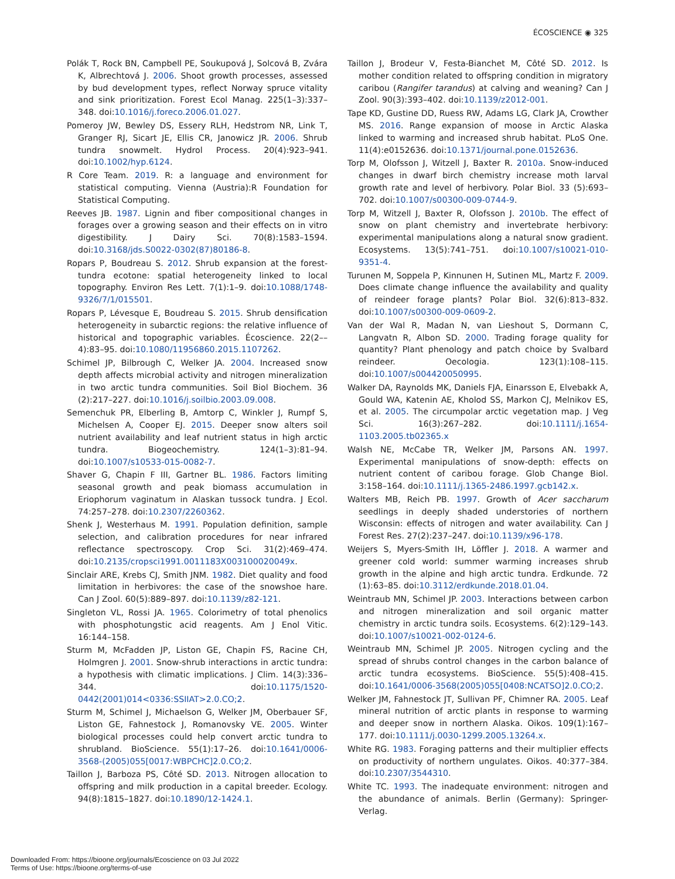ÉCOSCIENCE ◉ 325
Polák T, Rock BN, Campbell PE, Soukupová J, Solcová B, Zvára K, Albrechtová J. 2006. Shoot growth processes, assessed by bud development types, reflect Norway spruce vitality and sink prioritization. Forest Ecol Manag. 225(1–3):337–348. doi:10.1016/j.foreco.2006.01.027.
Pomeroy JW, Bewley DS, Essery RLH, Hedstrom NR, Link T, Granger RJ, Sicart JE, Ellis CR, Janowicz JR. 2006. Shrub tundra snowmelt. Hydrol Process. 20(4):923–941. doi:10.1002/hyp.6124.
R Core Team. 2019. R: a language and environment for statistical computing. Vienna (Austria):R Foundation for Statistical Computing.
Reeves JB. 1987. Lignin and fiber compositional changes in forages over a growing season and their effects on in vitro digestibility. J Dairy Sci. 70(8):1583–1594. doi:10.3168/jds.S0022-0302(87)80186-8.
Ropars P, Boudreau S. 2012. Shrub expansion at the forest-tundra ecotone: spatial heterogeneity linked to local topography. Environ Res Lett. 7(1):1–9. doi:10.1088/1748-9326/7/1/015501.
Ropars P, Lévesque E, Boudreau S. 2015. Shrub densification heterogeneity in subarctic regions: the relative influence of historical and topographic variables. Écoscience. 22(2––4):83–95. doi:10.1080/11956860.2015.1107262.
Schimel JP, Bilbrough C, Welker JA. 2004. Increased snow depth affects microbial activity and nitrogen mineralization in two arctic tundra communities. Soil Biol Biochem. 36 (2):217–227. doi:10.1016/j.soilbio.2003.09.008.
Semenchuk PR, Elberling B, Amtorp C, Winkler J, Rumpf S, Michelsen A, Cooper EJ. 2015. Deeper snow alters soil nutrient availability and leaf nutrient status in high arctic tundra. Biogeochemistry. 124(1–3):81–94. doi:10.1007/s10533-015-0082-7.
Shaver G, Chapin F III, Gartner BL. 1986. Factors limiting seasonal growth and peak biomass accumulation in Eriophorum vaginatum in Alaskan tussock tundra. J Ecol. 74:257–278. doi:10.2307/2260362.
Shenk J, Westerhaus M. 1991. Population definition, sample selection, and calibration procedures for near infrared reflectance spectroscopy. Crop Sci. 31(2):469–474. doi:10.2135/cropsci1991.0011183X003100020049x.
Sinclair ARE, Krebs CJ, Smith JNM. 1982. Diet quality and food limitation in herbivores: the case of the snowshoe hare. Can J Zool. 60(5):889–897. doi:10.1139/z82-121.
Singleton VL, Rossi JA. 1965. Colorimetry of total phenolics with phosphotungstic acid reagents. Am J Enol Vitic. 16:144–158.
Sturm M, McFadden JP, Liston GE, Chapin FS, Racine CH, Holmgren J. 2001. Snow-shrub interactions in arctic tundra: a hypothesis with climatic implications. J Clim. 14(3):336–344. doi:10.1175/1520-0442(2001)014<0336:SSIIAT>2.0.CO;2.
Sturm M, Schimel J, Michaelson G, Welker JM, Oberbauer SF, Liston GE, Fahnestock J, Romanovsky VE. 2005. Winter biological processes could help convert arctic tundra to shrubland. BioScience. 55(1):17–26. doi:10.1641/0006-3568-(2005)055[0017:WBPCHC]2.0.CO;2.
Taillon J, Barboza PS, Côté SD. 2013. Nitrogen allocation to offspring and milk production in a capital breeder. Ecology. 94(8):1815–1827. doi:10.1890/12-1424.1.
Taillon J, Brodeur V, Festa-Bianchet M, Côté SD. 2012. Is mother condition related to offspring condition in migratory caribou (Rangifer tarandus) at calving and weaning? Can J Zool. 90(3):393–402. doi:10.1139/z2012-001.
Tape KD, Gustine DD, Ruess RW, Adams LG, Clark JA, Crowther MS. 2016. Range expansion of moose in Arctic Alaska linked to warming and increased shrub habitat. PLoS One. 11(4):e0152636. doi:10.1371/journal.pone.0152636.
Torp M, Olofsson J, Witzell J, Baxter R. 2010a. Snow-induced changes in dwarf birch chemistry increase moth larval growth rate and level of herbivory. Polar Biol. 33 (5):693–702. doi:10.1007/s00300-009-0744-9.
Torp M, Witzell J, Baxter R, Olofsson J. 2010b. The effect of snow on plant chemistry and invertebrate herbivory: experimental manipulations along a natural snow gradient. Ecosystems. 13(5):741–751. doi:10.1007/s10021-010-9351-4.
Turunen M, Soppela P, Kinnunen H, Sutinen ML, Martz F. 2009. Does climate change influence the availability and quality of reindeer forage plants? Polar Biol. 32(6):813–832. doi:10.1007/s00300-009-0609-2.
Van der Wal R, Madan N, van Lieshout S, Dormann C, Langvatn R, Albon SD. 2000. Trading forage quality for quantity? Plant phenology and patch choice by Svalbard reindeer. Oecologia. 123(1):108–115. doi:10.1007/s004420050995.
Walker DA, Raynolds MK, Daniels FJA, Einarsson E, Elvebakk A, Gould WA, Katenin AE, Kholod SS, Markon CJ, Melnikov ES, et al. 2005. The circumpolar arctic vegetation map. J Veg Sci. 16(3):267–282. doi:10.1111/j.1654-1103.2005.tb02365.x
Walsh NE, McCabe TR, Welker JM, Parsons AN. 1997. Experimental manipulations of snow-depth: effects on nutrient content of caribou forage. Glob Change Biol. 3:158–164. doi:10.1111/j.1365-2486.1997.gcb142.x.
Walters MB, Reich PB. 1997. Growth of Acer saccharum seedlings in deeply shaded understories of northern Wisconsin: effects of nitrogen and water availability. Can J Forest Res. 27(2):237–247. doi:10.1139/x96-178.
Weijers S, Myers-Smith IH, Löffler J. 2018. A warmer and greener cold world: summer warming increases shrub growth in the alpine and high arctic tundra. Erdkunde. 72 (1):63–85. doi:10.3112/erdkunde.2018.01.04.
Weintraub MN, Schimel JP. 2003. Interactions between carbon and nitrogen mineralization and soil organic matter chemistry in arctic tundra soils. Ecosystems. 6(2):129–143. doi:10.1007/s10021-002-0124-6.
Weintraub MN, Schimel JP. 2005. Nitrogen cycling and the spread of shrubs control changes in the carbon balance of arctic tundra ecosystems. BioScience. 55(5):408–415. doi:10.1641/0006-3568(2005)055[0408:NCATSO]2.0.CO;2.
Welker JM, Fahnestock JT, Sullivan PF, Chimner RA. 2005. Leaf mineral nutrition of arctic plants in response to warming and deeper snow in northern Alaska. Oikos. 109(1):167–177. doi:10.1111/j.0030-1299.2005.13264.x.
White RG. 1983. Foraging patterns and their multiplier effects on productivity of northern ungulates. Oikos. 40:377–384. doi:10.2307/3544310.
White TC. 1993. The inadequate environment: nitrogen and the abundance of animals. Berlin (Germany): Springer-Verlag.
Downloaded From: https://bioone.org/journals/Ecoscience on 03 Jul 2022
Terms of Use: https://bioone.org/terms-of-use